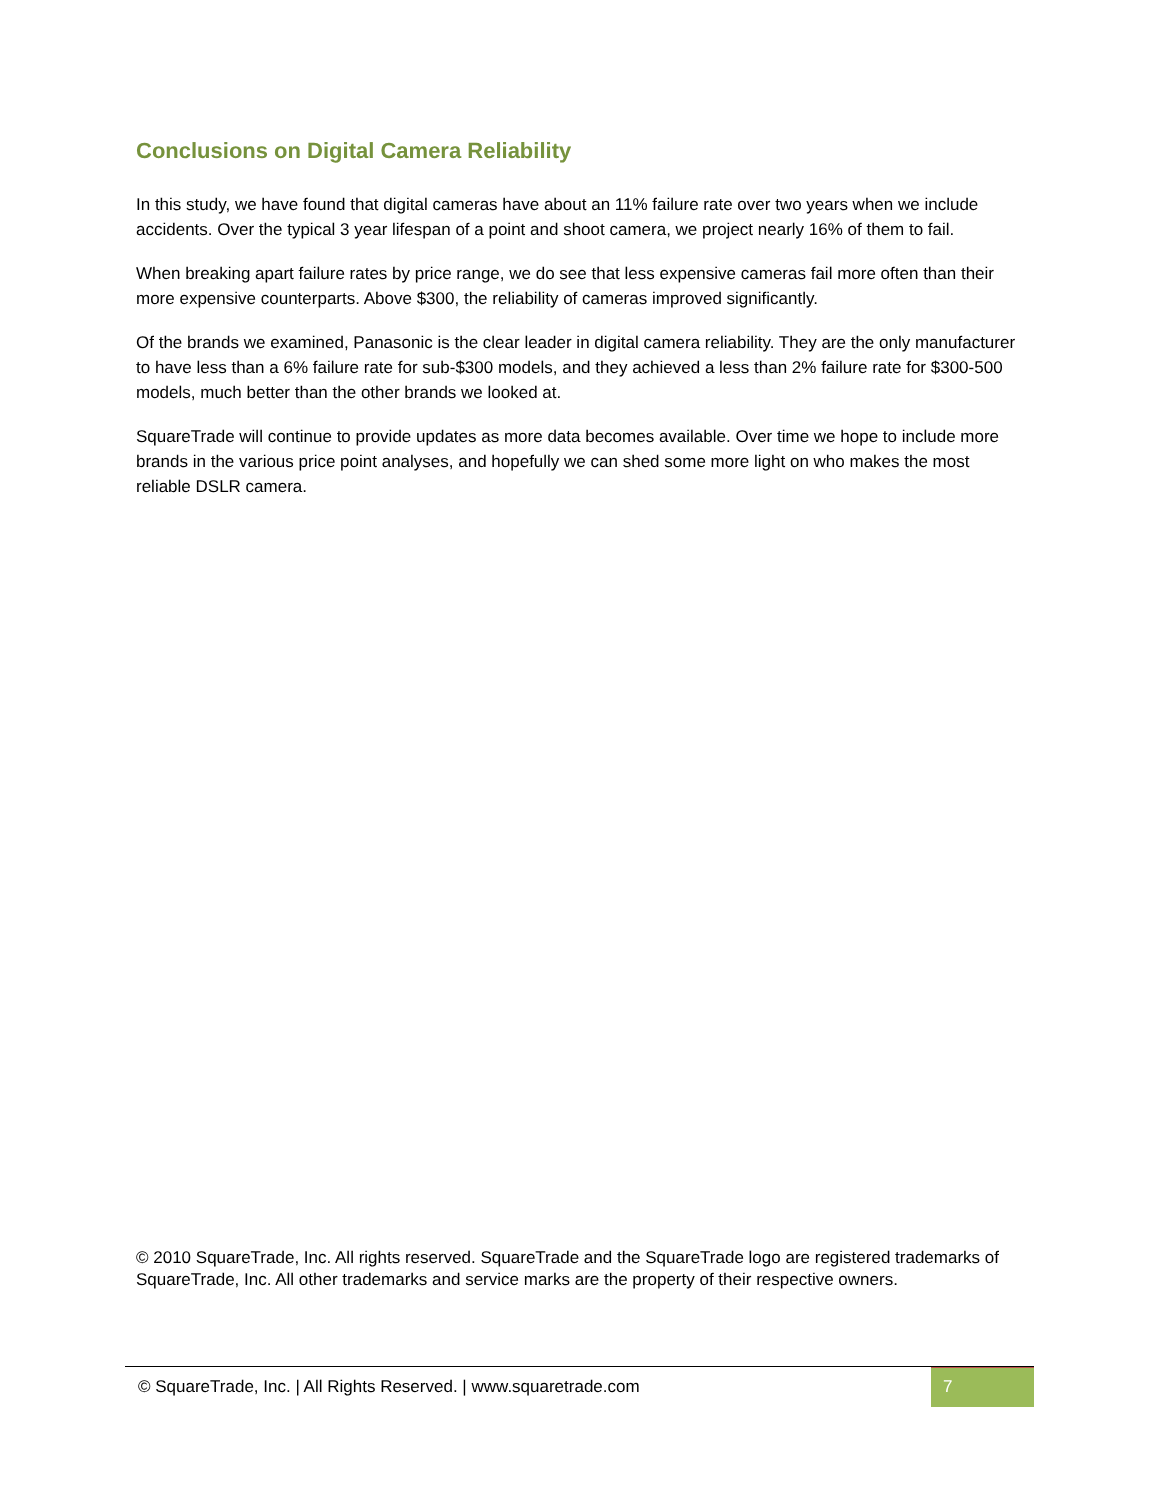Conclusions on Digital Camera Reliability
In this study, we have found that digital cameras have about an 11% failure rate over two years when we include accidents. Over the typical 3 year lifespan of a point and shoot camera, we project nearly 16% of them to fail.
When breaking apart failure rates by price range, we do see that less expensive cameras fail more often than their more expensive counterparts. Above $300, the reliability of cameras improved significantly.
Of the brands we examined, Panasonic is the clear leader in digital camera reliability. They are the only manufacturer to have less than a 6% failure rate for sub-$300 models, and they achieved a less than 2% failure rate for $300-500 models, much better than the other brands we looked at.
SquareTrade will continue to provide updates as more data becomes available. Over time we hope to include more brands in the various price point analyses, and hopefully we can shed some more light on who makes the most reliable DSLR camera.
© 2010 SquareTrade, Inc. All rights reserved. SquareTrade and the SquareTrade logo are registered trademarks of SquareTrade, Inc. All other trademarks and service marks are the property of their respective owners.
© SquareTrade, Inc. | All Rights Reserved. | www.squaretrade.com
7